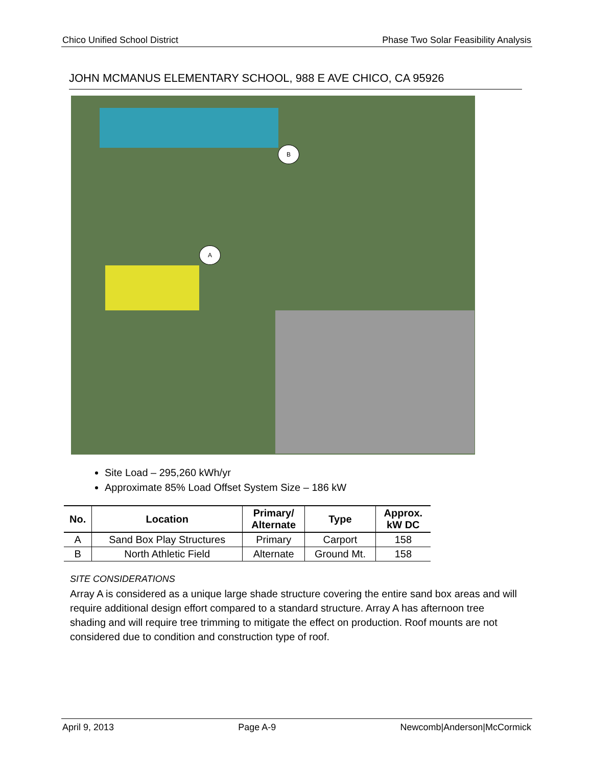Chico Unified School District Phase Two Solar Feasibility Analysis
JOHN MCMANUS ELEMENTARY SCHOOL, 988 E AVE CHICO, CA 95926
B
A
Site Load – 295,260 kWh/yr
Approximate 85% Load Offset System Size – 186 kW
| No. | Location | Primary/ Alternate | Type | Approx. kW DC |
| --- | --- | --- | --- | --- |
| A | Sand Box Play Structures | Primary | Carport | 158 |
| B | North Athletic Field | Alternate | Ground Mt. | 158 |
SITE CONSIDERATIONS
Array A is considered as a unique large shade structure covering the entire sand box areas and will require additional design effort compared to a standard structure. Array A has afternoon tree shading and will require tree trimming to mitigate the effect on production. Roof mounts are not considered due to condition and construction type of roof.
April 9, 2013 Page A-9 Newcomb|Anderson|McCormick